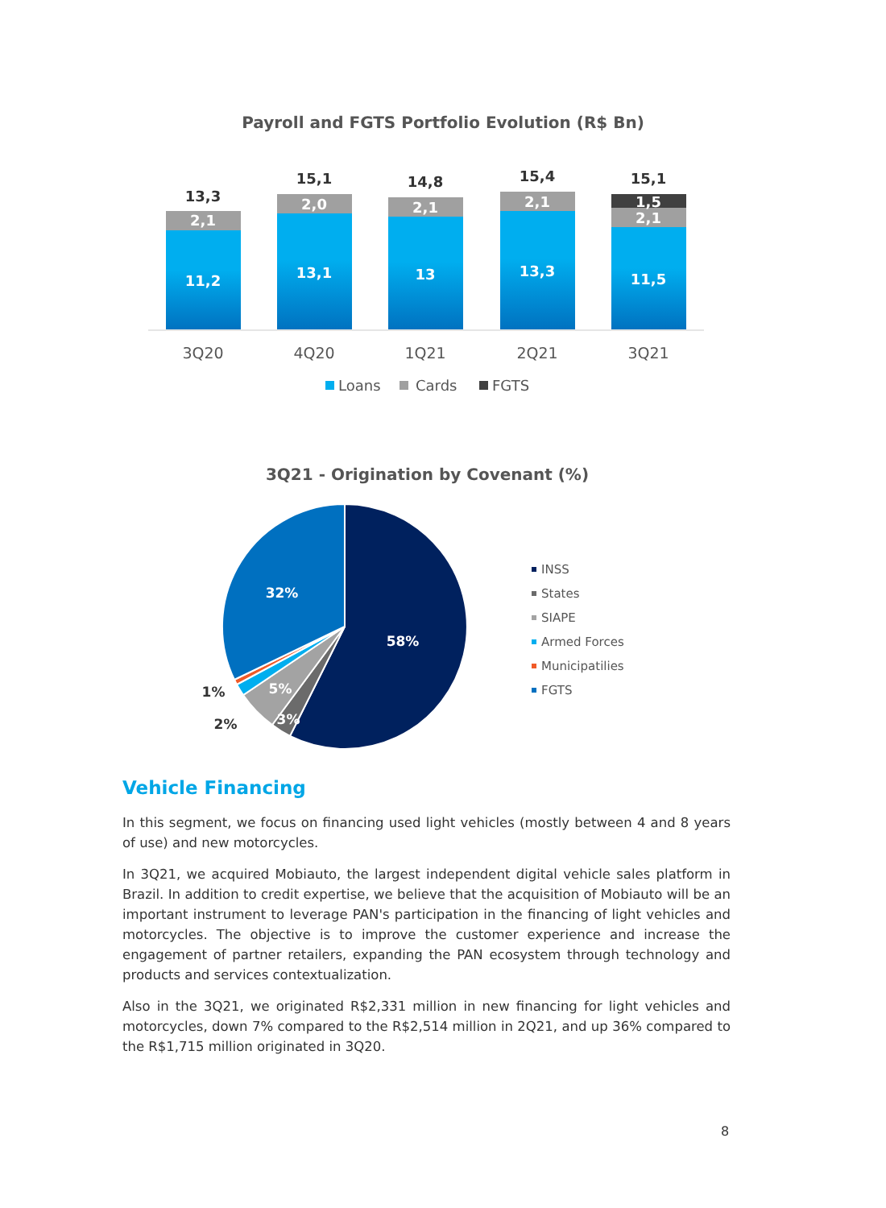Payroll and FGTS Portfolio Evolution (R$ Bn)
11,2
2,1
13,3
13,1
2,0
15,1
13
2,1
14,8
13,3
2,1
15,4
11,5
2,1
1,5
15,1
3Q20
4Q20
1Q21
2Q21
3Q21
Loans
Cards
FGTS
3Q21 - Origination by Covenant (%)
58%
32%
5%
3%
1%
2%
INSS
States
SIAPE
Armed Forces
Municipatilies
FGTS
Vehicle Financing
In this segment, we focus on financing used light vehicles (mostly between 4 and 8 years of use) and new motorcycles.
In 3Q21, we acquired Mobiauto, the largest independent digital vehicle sales platform in Brazil. In addition to credit expertise, we believe that the acquisition of Mobiauto will be an important instrument to leverage PAN's participation in the financing of light vehicles and motorcycles. The objective is to improve the customer experience and increase the engagement of partner retailers, expanding the PAN ecosystem through technology and products and services contextualization.
Also in the 3Q21, we originated R$2,331 million in new financing for light vehicles and motorcycles, down 7% compared to the R$2,514 million in 2Q21, and up 36% compared to the R$1,715 million originated in 3Q20.
8